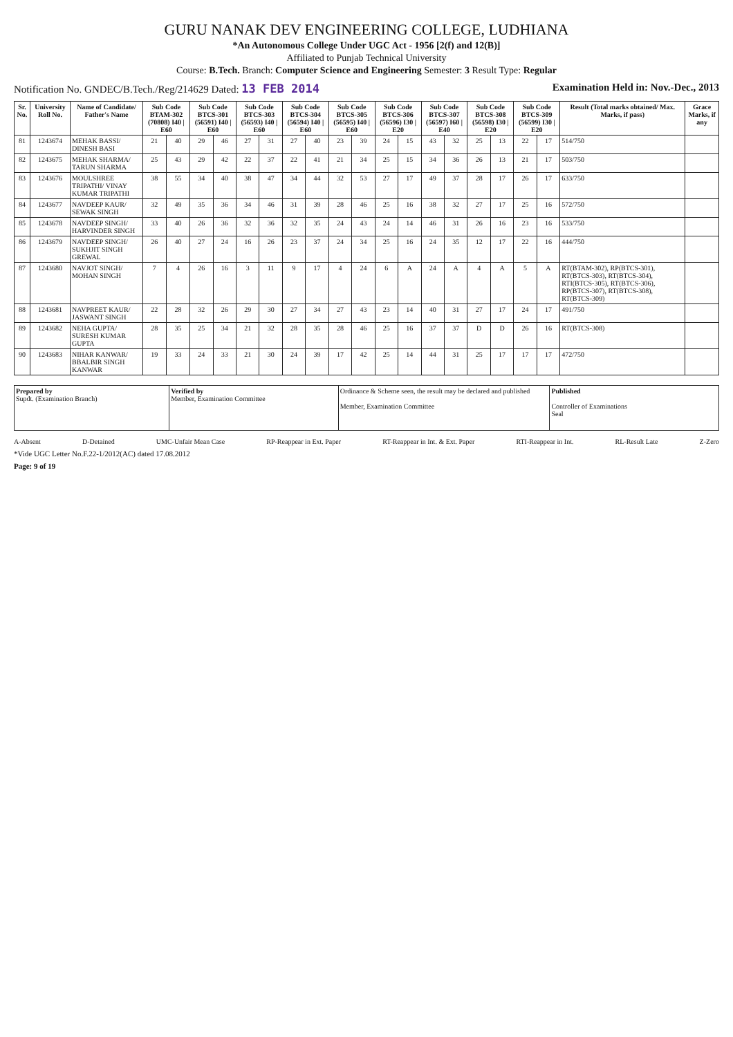GURU NANAK DEV ENGINEERING COLLEGE, LUDHIANA
*An Autonomous College Under UGC Act - 1956 [2(f) and 12(B)]
Affiliated to Punjab Technical University
Course: B.Tech. Branch: Computer Science and Engineering Semester: 3 Result Type: Regular
Notification No. GNDEC/B.Tech./Reg/214629 Dated: 13 FEB 2014 Examination Held in: Nov.-Dec., 2013
| Sr. No. | University Roll No. | Name of Candidate/ Father's Name | Sub Code BTAM-302 (70808) I40 / E60 | | Sub Code BTCS-301 (56591) I40 / E60 | | Sub Code BTCS-303 (56593) I40 / E60 | | Sub Code BTCS-304 (56594) I40 / E60 | | Sub Code BTCS-305 (56595) I40 / E60 | | Sub Code BTCS-306 (56596) I30 / E20 | | Sub Code BTCS-307 (56597) I60 / E40 | | Sub Code BTCS-308 (56598) I30 / E20 | | Sub Code BTCS-309 (56599) I30 / E20 | | Result (Total marks obtained/ Max. Marks, if pass) | Grace Marks, if any |
| --- | --- | --- | --- | --- | --- | --- | --- | --- | --- | --- | --- | --- | --- | --- | --- | --- | --- | --- | --- | --- | --- | --- |
| 81 | 1243674 | MEHAK BASSI/ DINESH BASI | 21 | 40 | 29 | 46 | 27 | 31 | 27 | 40 | 23 | 39 | 24 | 15 | 43 | 32 | 25 | 13 | 22 | 17 | 514/750 | |
| 82 | 1243675 | MEHAK SHARMA/ TARUN SHARMA | 25 | 43 | 29 | 42 | 22 | 37 | 22 | 41 | 21 | 34 | 25 | 15 | 34 | 36 | 26 | 13 | 21 | 17 | 503/750 | |
| 83 | 1243676 | MOULSHREE TRIPATHI/ VINAY KUMAR TRIPATHI | 38 | 55 | 34 | 40 | 38 | 47 | 34 | 44 | 32 | 53 | 27 | 17 | 49 | 37 | 28 | 17 | 26 | 17 | 633/750 | |
| 84 | 1243677 | NAVDEEP KAUR/ SEWAK SINGH | 32 | 49 | 35 | 36 | 34 | 46 | 31 | 39 | 28 | 46 | 25 | 16 | 38 | 32 | 27 | 17 | 25 | 16 | 572/750 | |
| 85 | 1243678 | NAVDEEP SINGH/ HARVINDER SINGH | 33 | 40 | 26 | 36 | 32 | 36 | 32 | 35 | 24 | 43 | 24 | 14 | 46 | 31 | 26 | 16 | 23 | 16 | 533/750 | |
| 86 | 1243679 | NAVDEEP SINGH/ SUKHJIT SINGH GREWAL | 26 | 40 | 27 | 24 | 16 | 26 | 23 | 37 | 24 | 34 | 25 | 16 | 24 | 35 | 12 | 17 | 22 | 16 | 444/750 | |
| 87 | 1243680 | NAVJOT SINGH/ MOHAN SINGH | 7 | 4 | 26 | 16 | 3 | 11 | 9 | 17 | 4 | 24 | 6 | A | 24 | A | 4 | A | 5 | A | RT(BTAM-302), RP(BTCS-301), RT(BTCS-303), RT(BTCS-304), RTI(BTCS-305), RT(BTCS-306), RP(BTCS-307), RT(BTCS-308), RT(BTCS-309) | |
| 88 | 1243681 | NAVPREET KAUR/ JASWANT SINGH | 22 | 28 | 32 | 26 | 29 | 30 | 27 | 34 | 27 | 43 | 23 | 14 | 40 | 31 | 27 | 17 | 24 | 17 | 491/750 | |
| 89 | 1243682 | NEHA GUPTA/ SURESH KUMAR GUPTA | 28 | 35 | 25 | 34 | 21 | 32 | 28 | 35 | 28 | 46 | 25 | 16 | 37 | 37 | D | D | 26 | 16 | RT(BTCS-308) | |
| 90 | 1243683 | NIHAR KANWAR/ BBALBIR SINGH KANWAR | 19 | 33 | 24 | 33 | 21 | 30 | 24 | 39 | 17 | 42 | 25 | 14 | 44 | 31 | 25 | 17 | 17 | 17 | 472/750 | |
| Prepared by Supdt. (Examination Branch) | Verified by Member, Examination Committee | Ordinance & Scheme seen, the result may be declared and published Member, Examination Committee | Published Controller of Examinations Seal |
A-Absent D-Detained UMC-Unfair Mean Case RP-Reappear in Ext. Paper RT-Reappear in Int. & Ext. Paper RTI-Reappear in Int. RL-Result Late Z-Zero
*Vide UGC Letter No.F.22-1/2012(AC) dated 17.08.2012
Page: 9 of 19